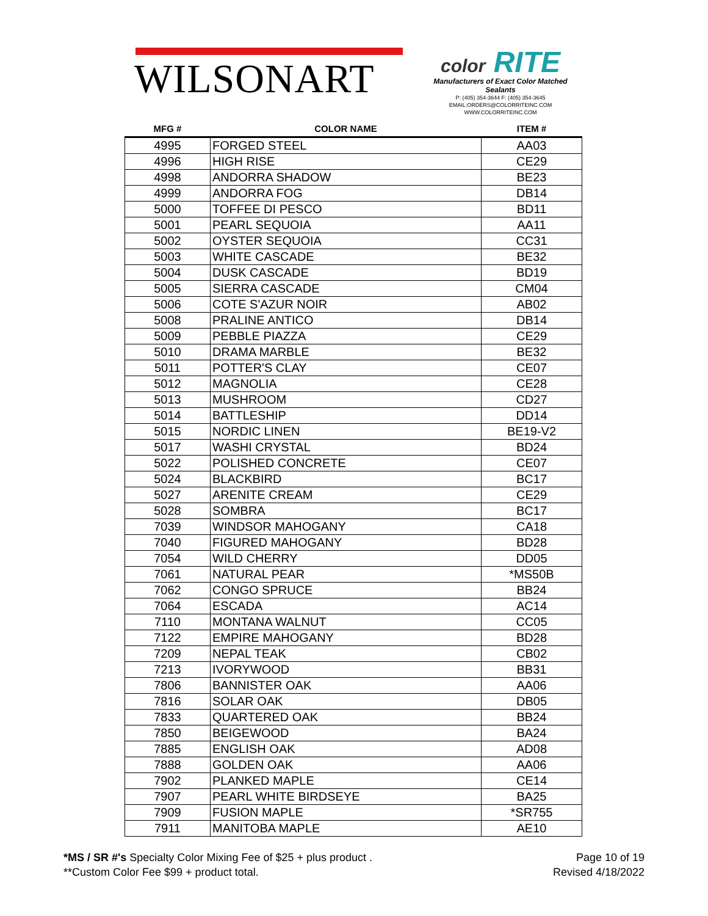WILSONART
color RITE
Manufacturers of Exact Color Matched Sealants
P: (405) 354-3644 F: (405) 354-3645
EMAIL:ORDERS@COLORRITEINC.COM
WWW.COLORRITEINC.COM
| MFG # | COLOR NAME | ITEM # |
| --- | --- | --- |
| 4995 | FORGED STEEL | AA03 |
| 4996 | HIGH RISE | CE29 |
| 4998 | ANDORRA SHADOW | BE23 |
| 4999 | ANDORRA FOG | DB14 |
| 5000 | TOFFEE DI PESCO | BD11 |
| 5001 | PEARL SEQUOIA | AA11 |
| 5002 | OYSTER SEQUOIA | CC31 |
| 5003 | WHITE CASCADE | BE32 |
| 5004 | DUSK CASCADE | BD19 |
| 5005 | SIERRA CASCADE | CM04 |
| 5006 | COTE S'AZUR NOIR | AB02 |
| 5008 | PRALINE ANTICO | DB14 |
| 5009 | PEBBLE PIAZZA | CE29 |
| 5010 | DRAMA MARBLE | BE32 |
| 5011 | POTTER'S CLAY | CE07 |
| 5012 | MAGNOLIA | CE28 |
| 5013 | MUSHROOM | CD27 |
| 5014 | BATTLESHIP | DD14 |
| 5015 | NORDIC LINEN | BE19-V2 |
| 5017 | WASHI CRYSTAL | BD24 |
| 5022 | POLISHED CONCRETE | CE07 |
| 5024 | BLACKBIRD | BC17 |
| 5027 | ARENITE CREAM | CE29 |
| 5028 | SOMBRA | BC17 |
| 7039 | WINDSOR MAHOGANY | CA18 |
| 7040 | FIGURED MAHOGANY | BD28 |
| 7054 | WILD CHERRY | DD05 |
| 7061 | NATURAL PEAR | *MS50B |
| 7062 | CONGO SPRUCE | BB24 |
| 7064 | ESCADA | AC14 |
| 7110 | MONTANA WALNUT | CC05 |
| 7122 | EMPIRE MAHOGANY | BD28 |
| 7209 | NEPAL TEAK | CB02 |
| 7213 | IVORYWOOD | BB31 |
| 7806 | BANNISTER OAK | AA06 |
| 7816 | SOLAR OAK | DB05 |
| 7833 | QUARTERED OAK | BB24 |
| 7850 | BEIGEWOOD | BA24 |
| 7885 | ENGLISH OAK | AD08 |
| 7888 | GOLDEN OAK | AA06 |
| 7902 | PLANKED MAPLE | CE14 |
| 7907 | PEARL WHITE BIRDSEYE | BA25 |
| 7909 | FUSION MAPLE | *SR755 |
| 7911 | MANITOBA MAPLE | AE10 |
*MS / SR #'s Specialty Color Mixing Fee of $25 + plus product .
**Custom Color Fee $99 + product total.
Page 10 of 19
Revised 4/18/2022